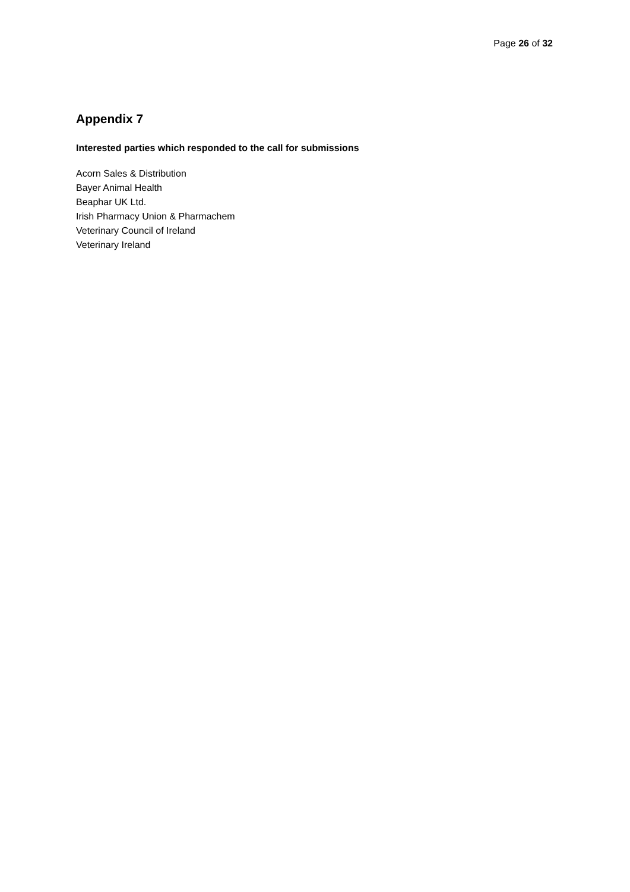Page 26 of 32
Appendix 7
Interested parties which responded to the call for submissions
Acorn Sales & Distribution
Bayer Animal Health
Beaphar UK Ltd.
Irish Pharmacy Union & Pharmachem
Veterinary Council of Ireland
Veterinary Ireland